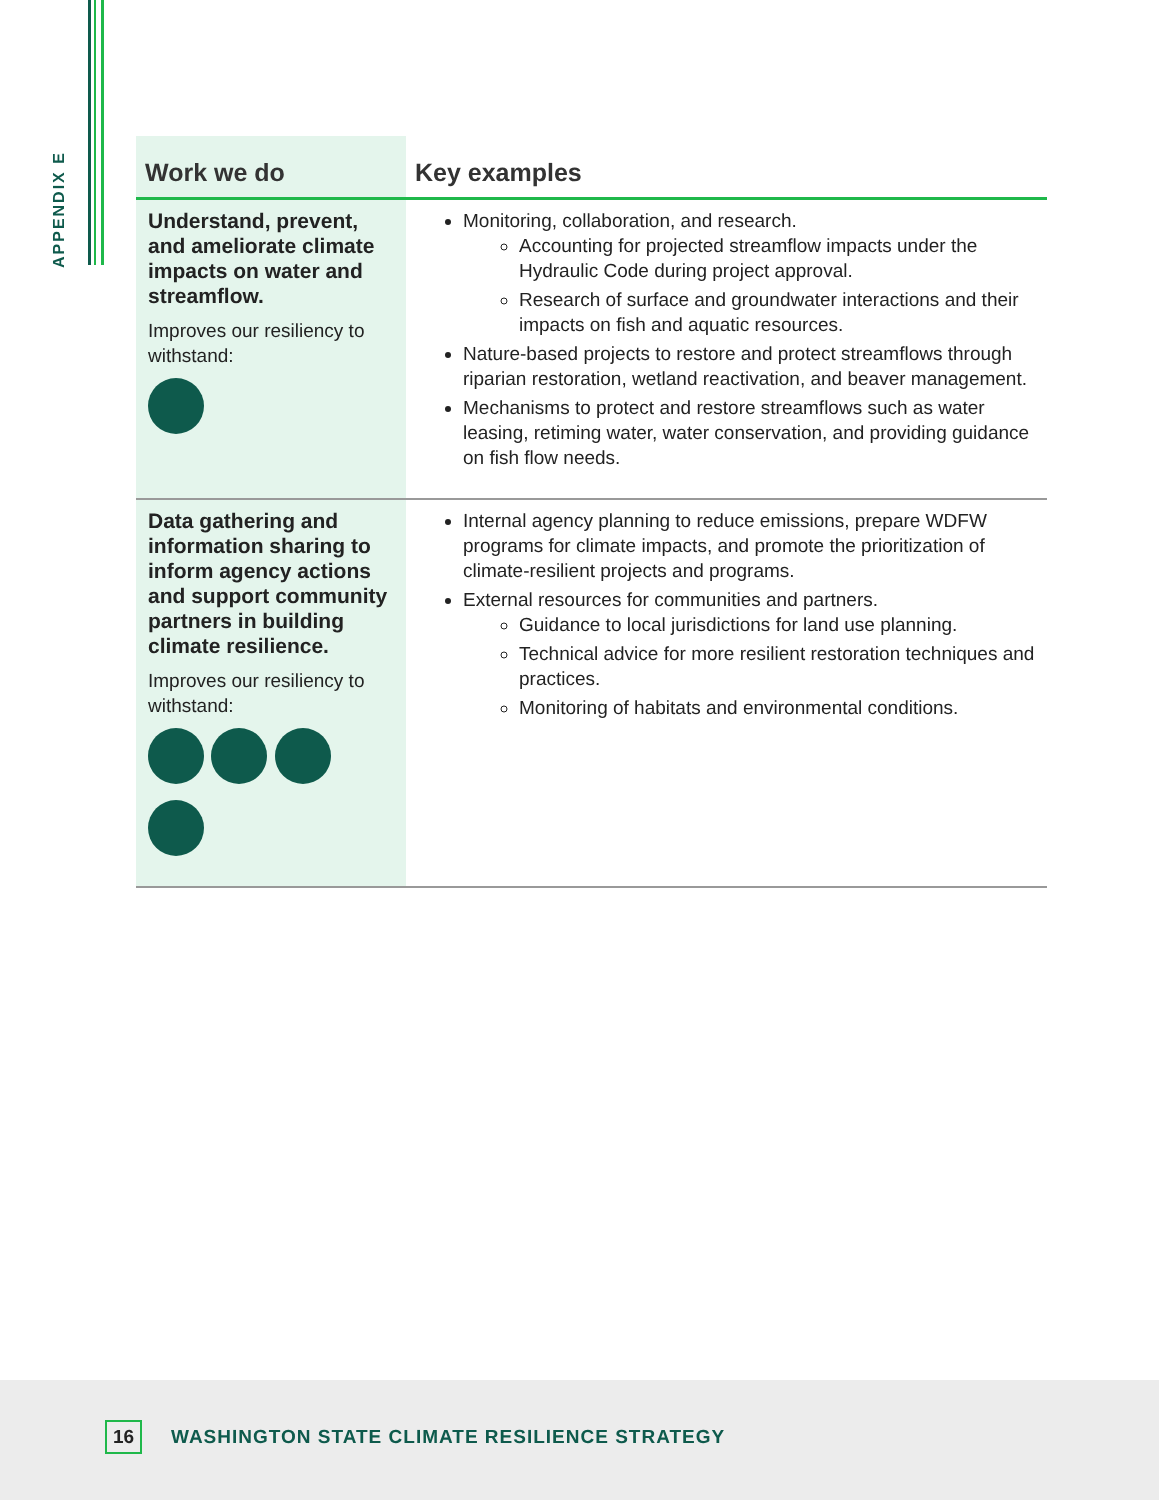APPENDIX E
| Work we do | Key examples |
| --- | --- |
| Understand, prevent, and ameliorate climate impacts on water and streamflow. Improves our resiliency to withstand: | Monitoring, collaboration, and research. Accounting for projected streamflow impacts under the Hydraulic Code during project approval. Research of surface and groundwater interactions and their impacts on fish and aquatic resources. Nature-based projects to restore and protect streamflows through riparian restoration, wetland reactivation, and beaver management. Mechanisms to protect and restore streamflows such as water leasing, retiming water, water conservation, and providing guidance on fish flow needs. |
| Data gathering and information sharing to inform agency actions and support community partners in building climate resilience. Improves our resiliency to withstand: | Internal agency planning to reduce emissions, prepare WDFW programs for climate impacts, and promote the prioritization of climate-resilient projects and programs. External resources for communities and partners. Guidance to local jurisdictions for land use planning. Technical advice for more resilient restoration techniques and practices. Monitoring of habitats and environmental conditions. |
16 WASHINGTON STATE CLIMATE RESILIENCE STRATEGY